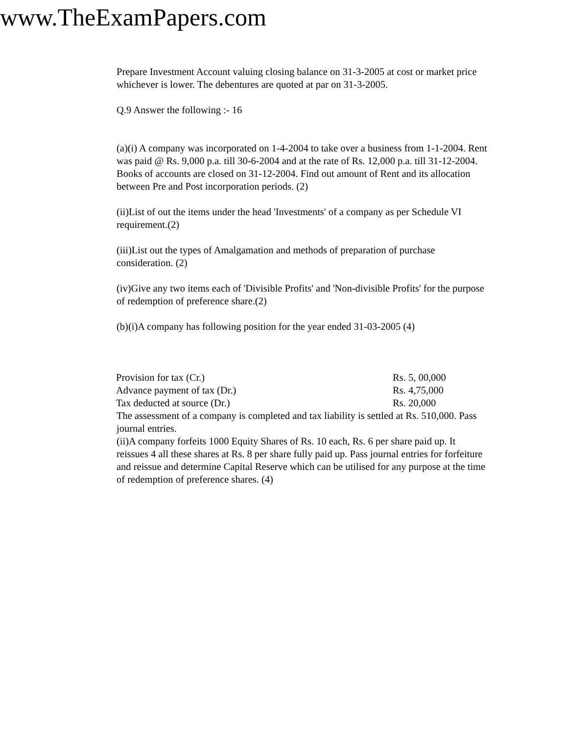www.TheExamPapers.com
Prepare Investment Account valuing closing balance on 31-3-2005 at cost or market price whichever is lower. The debentures are quoted at par on 31-3-2005.
Q.9 Answer the following :- 16
(a)(i) A company was incorporated on 1-4-2004 to take over a business from 1-1-2004. Rent was paid @ Rs. 9,000 p.a. till 30-6-2004 and at the rate of Rs. 12,000 p.a. till 31-12-2004. Books of accounts are closed on 31-12-2004. Find out amount of Rent and its allocation between Pre and Post incorporation periods. (2)
(ii)List of out the items under the head 'Investments' of a company as per Schedule VI requirement.(2)
(iii)List out the types of Amalgamation and methods of preparation of purchase consideration. (2)
(iv)Give any two items each of 'Divisible Profits' and 'Non-divisible Profits' for the purpose of redemption of preference share.(2)
(b)(i)A company has following position for the year ended 31-03-2005 (4)
| Provision for tax (Cr.) | Rs. 5, 00,000 |
| Advance payment of tax (Dr.) | Rs. 4,75,000 |
| Tax deducted at source (Dr.) | Rs. 20,000 |
The assessment of a company is completed and tax liability is settled at Rs. 510,000. Pass journal entries.
(ii)A company forfeits 1000 Equity Shares of Rs. 10 each, Rs. 6 per share paid up. It reissues 4 all these shares at Rs. 8 per share fully paid up. Pass journal entries for forfeiture and reissue and determine Capital Reserve which can be utilised for any purpose at the time of redemption of preference shares. (4)